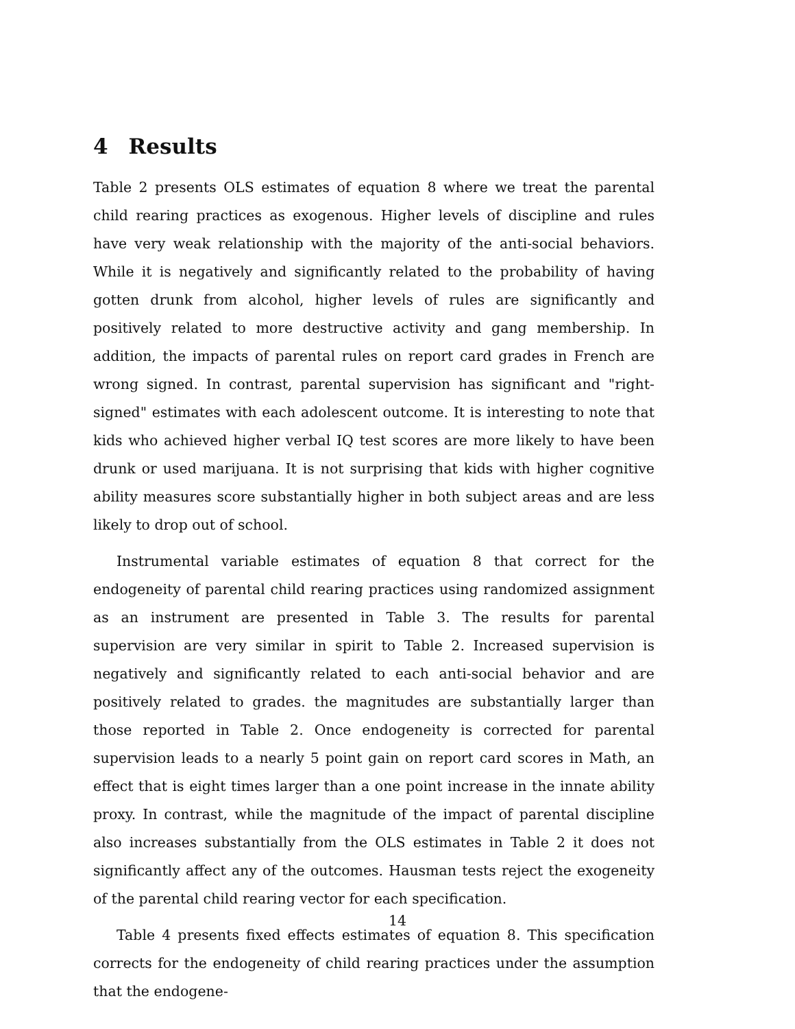4 Results
Table 2 presents OLS estimates of equation 8 where we treat the parental child rearing practices as exogenous. Higher levels of discipline and rules have very weak relationship with the majority of the anti-social behaviors. While it is negatively and significantly related to the probability of having gotten drunk from alcohol, higher levels of rules are significantly and positively related to more destructive activity and gang membership. In addition, the impacts of parental rules on report card grades in French are wrong signed. In contrast, parental supervision has significant and "right-signed" estimates with each adolescent outcome. It is interesting to note that kids who achieved higher verbal IQ test scores are more likely to have been drunk or used marijuana. It is not surprising that kids with higher cognitive ability measures score substantially higher in both subject areas and are less likely to drop out of school.
Instrumental variable estimates of equation 8 that correct for the endogeneity of parental child rearing practices using randomized assignment as an instrument are presented in Table 3. The results for parental supervision are very similar in spirit to Table 2. Increased supervision is negatively and significantly related to each anti-social behavior and are positively related to grades. the magnitudes are substantially larger than those reported in Table 2. Once endogeneity is corrected for parental supervision leads to a nearly 5 point gain on report card scores in Math, an effect that is eight times larger than a one point increase in the innate ability proxy. In contrast, while the magnitude of the impact of parental discipline also increases substantially from the OLS estimates in Table 2 it does not significantly affect any of the outcomes. Hausman tests reject the exogeneity of the parental child rearing vector for each specification.
Table 4 presents fixed effects estimates of equation 8. This specification corrects for the endogeneity of child rearing practices under the assumption that the endogene-
14